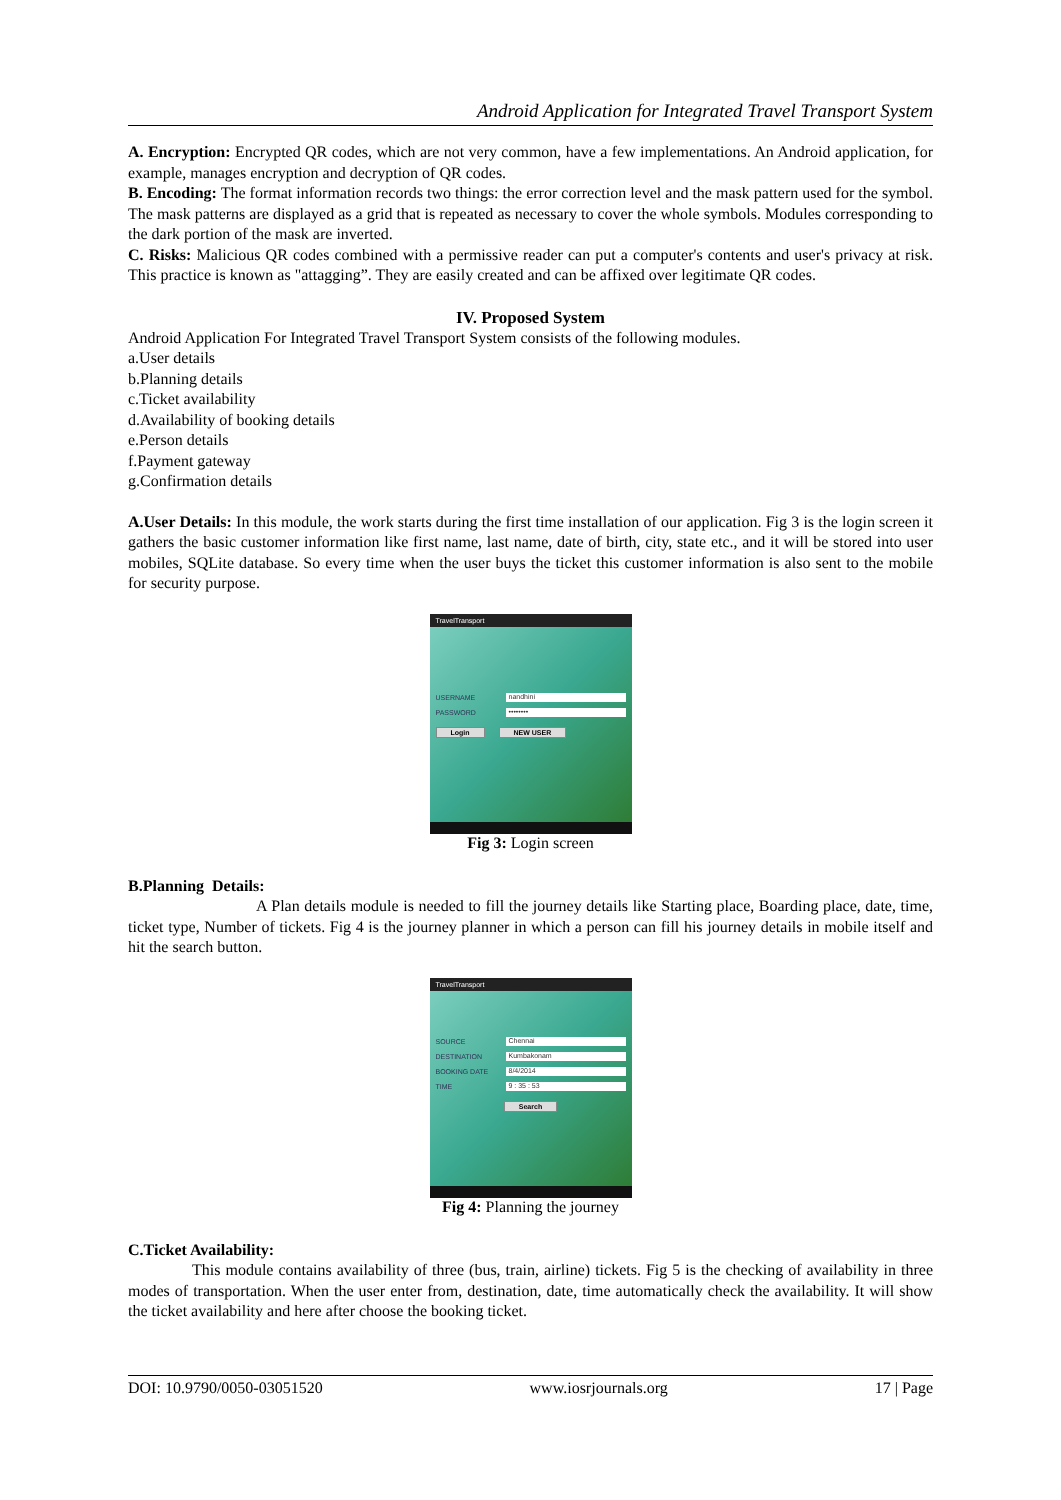Android Application for Integrated Travel Transport System
A. Encryption: Encrypted QR codes, which are not very common, have a few implementations. An Android application, for example, manages encryption and decryption of QR codes.
B. Encoding: The format information records two things: the error correction level and the mask pattern used for the symbol. The mask patterns are displayed as a grid that is repeated as necessary to cover the whole symbols. Modules corresponding to the dark portion of the mask are inverted.
C. Risks: Malicious QR codes combined with a permissive reader can put a computer's contents and user's privacy at risk. This practice is known as "attagging”. They are easily created and can be affixed over legitimate QR codes.
IV. Proposed System
Android Application For Integrated Travel Transport System consists of the following modules.
a.User details
b.Planning details
c.Ticket availability
d.Availability of booking details
e.Person details
f.Payment gateway
g.Confirmation details
A.User Details: In this module, the work starts during the first time installation of our application. Fig 3 is the login screen it gathers the basic customer information like first name, last name, date of birth, city, state etc., and it will be stored into user mobiles, SQLite database. So every time when the user buys the ticket this customer information is also sent to the mobile for security purpose.
TravelTransport
USERNAME
nandhini
PASSWORD
••••••••
Login NEW USER
Fig 3: Login screen
B.Planning Details:
A Plan details module is needed to fill the journey details like Starting place, Boarding place, date, time, ticket type, Number of tickets. Fig 4 is the journey planner in which a person can fill his journey details in mobile itself and hit the search button.
TravelTransport
SOURCE
Chennai
DESTINATION
Kumbakonam
BOOKING DATE
8/4/2014
TIME
9 : 35 : 53
Search
Fig 4: Planning the journey
C.Ticket Availability:
This module contains availability of three (bus, train, airline) tickets. Fig 5 is the checking of availability in three modes of transportation. When the user enter from, destination, date, time automatically check the availability. It will show the ticket availability and here after choose the booking ticket.
DOI: 10.9790/0050-03051520 www.iosrjournals.org 17 | Page